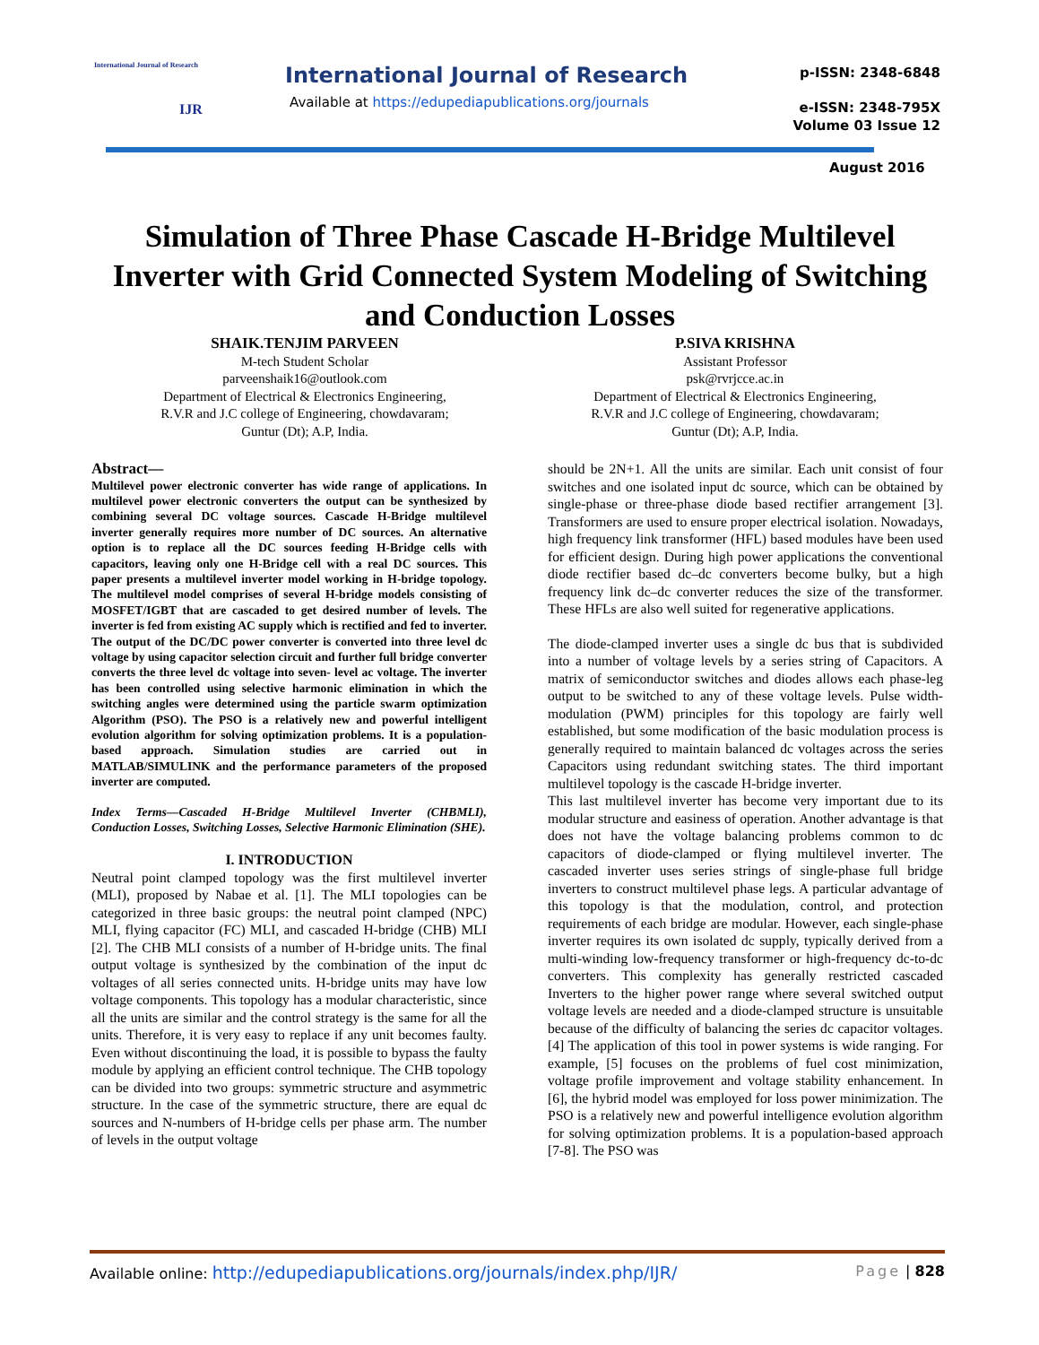International Journal of Research
IJR
International Journal of Research
Available at https://edupediapublications.org/journals
p-ISSN: 2348-6848
e-ISSN: 2348-795X
Volume 03 Issue 12
August 2016
Simulation of Three Phase Cascade H-Bridge Multilevel Inverter with Grid Connected System Modeling of Switching and Conduction Losses
SHAIK.TENJIM PARVEEN
M-tech Student Scholar
parveenshaik16@outlook.com
Department of Electrical & Electronics Engineering,
R.V.R and J.C college of Engineering, chowdavaram;
Guntur (Dt); A.P, India.
P.SIVA KRISHNA
Assistant Professor
psk@rvrjcce.ac.in
Department of Electrical & Electronics Engineering,
R.V.R and J.C college of Engineering, chowdavaram;
Guntur (Dt); A.P, India.
Abstract—
Multilevel power electronic converter has wide range of applications. In multilevel power electronic converters the output can be synthesized by combining several DC voltage sources. Cascade H-Bridge multilevel inverter generally requires more number of DC sources. An alternative option is to replace all the DC sources feeding H-Bridge cells with capacitors, leaving only one H-Bridge cell with a real DC sources. This paper presents a multilevel inverter model working in H-bridge topology. The multilevel model comprises of several H-bridge models consisting of MOSFET/IGBT that are cascaded to get desired number of levels. The inverter is fed from existing AC supply which is rectified and fed to inverter. The output of the DC/DC power converter is converted into three level dc voltage by using capacitor selection circuit and further full bridge converter converts the three level dc voltage into seven- level ac voltage. The inverter has been controlled using selective harmonic elimination in which the switching angles were determined using the particle swarm optimization Algorithm (PSO). The PSO is a relatively new and powerful intelligent evolution algorithm for solving optimization problems. It is a population-based approach. Simulation studies are carried out in MATLAB/SIMULINK and the performance parameters of the proposed inverter are computed.
Index Terms—Cascaded H-Bridge Multilevel Inverter (CHBMLI), Conduction Losses, Switching Losses, Selective Harmonic Elimination (SHE).
I. INTRODUCTION
Neutral point clamped topology was the first multilevel inverter (MLI), proposed by Nabae et al. [1]. The MLI topologies can be categorized in three basic groups: the neutral point clamped (NPC) MLI, flying capacitor (FC) MLI, and cascaded H-bridge (CHB) MLI [2]. The CHB MLI consists of a number of H-bridge units. The final output voltage is synthesized by the combination of the input dc voltages of all series connected units. H-bridge units may have low voltage components. This topology has a modular characteristic, since all the units are similar and the control strategy is the same for all the units. Therefore, it is very easy to replace if any unit becomes faulty. Even without discontinuing the load, it is possible to bypass the faulty module by applying an efficient control technique. The CHB topology can be divided into two groups: symmetric structure and asymmetric structure. In the case of the symmetric structure, there are equal dc sources and N-numbers of H-bridge cells per phase arm. The number of levels in the output voltage
should be 2N+1. All the units are similar. Each unit consist of four switches and one isolated input dc source, which can be obtained by single-phase or three-phase diode based rectifier arrangement [3]. Transformers are used to ensure proper electrical isolation. Nowadays, high frequency link transformer (HFL) based modules have been used for efficient design. During high power applications the conventional diode rectifier based dc–dc converters become bulky, but a high frequency link dc–dc converter reduces the size of the transformer. These HFLs are also well suited for regenerative applications.
The diode-clamped inverter uses a single dc bus that is subdivided into a number of voltage levels by a series string of Capacitors. A matrix of semiconductor switches and diodes allows each phase-leg output to be switched to any of these voltage levels. Pulse width-modulation (PWM) principles for this topology are fairly well established, but some modification of the basic modulation process is generally required to maintain balanced dc voltages across the series Capacitors using redundant switching states. The third important multilevel topology is the cascade H-bridge inverter.
This last multilevel inverter has become very important due to its modular structure and easiness of operation. Another advantage is that does not have the voltage balancing problems common to dc capacitors of diode-clamped or flying multilevel inverter. The cascaded inverter uses series strings of single-phase full bridge inverters to construct multilevel phase legs. A particular advantage of this topology is that the modulation, control, and protection requirements of each bridge are modular. However, each single-phase inverter requires its own isolated dc supply, typically derived from a multi-winding low-frequency transformer or high-frequency dc-to-dc converters. This complexity has generally restricted cascaded Inverters to the higher power range where several switched output voltage levels are needed and a diode-clamped structure is unsuitable because of the difficulty of balancing the series dc capacitor voltages. [4] The application of this tool in power systems is wide ranging. For example, [5] focuses on the problems of fuel cost minimization, voltage profile improvement and voltage stability enhancement. In [6], the hybrid model was employed for loss power minimization. The PSO is a relatively new and powerful intelligence evolution algorithm for solving optimization problems. It is a population-based approach [7-8]. The PSO was
Available online: http://edupediapublications.org/journals/index.php/IJR/ Page | 828